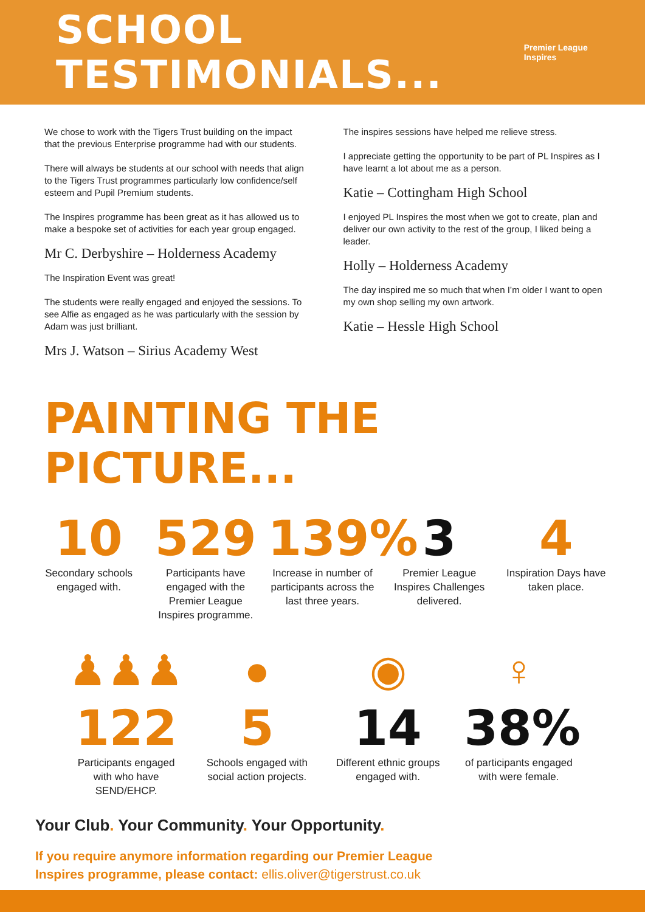SCHOOL TESTIMONIALS...
Premier League Inspires
We chose to work with the Tigers Trust building on the impact that the previous Enterprise programme had with our students.
There will always be students at our school with needs that align to the Tigers Trust programmes particularly low confidence/self esteem and Pupil Premium students.
The Inspires programme has been great as it has allowed us to make a bespoke set of activities for each year group engaged.
Mr C. Derbyshire – Holderness Academy
The Inspiration Event was great!
The students were really engaged and enjoyed the sessions. To see Alfie as engaged as he was particularly with the session by Adam was just brilliant.
Mrs J. Watson – Sirius Academy West
The inspires sessions have helped me relieve stress.
I appreciate getting the opportunity to be part of PL Inspires as I have learnt a lot about me as a person.
Katie – Cottingham High School
I enjoyed PL Inspires the most when we got to create, plan and deliver our own activity to the rest of the group, I liked being a leader.
Holly – Holderness Academy
The day inspired me so much that when I’m older I want to open my own shop selling my own artwork.
Katie – Hessle High School
PAINTING THE PICTURE...
10
Secondary schools engaged with.
529
Participants have engaged with the Premier League Inspires programme.
139%
Increase in number of participants across the last three years.
3
Premier League Inspires Challenges delivered.
4
Inspiration Days have taken place.
♟♟♟
122
Participants engaged with who have SEND/EHCP.
●
5
Schools engaged with social action projects.
◉
14
Different ethnic groups engaged with.
♀
38%
of participants engaged with were female.
Your Club. Your Community. Your Opportunity.
If you require anymore information regarding our Premier League
Inspires programme, please contact: ellis.oliver@tigerstrust.co.uk